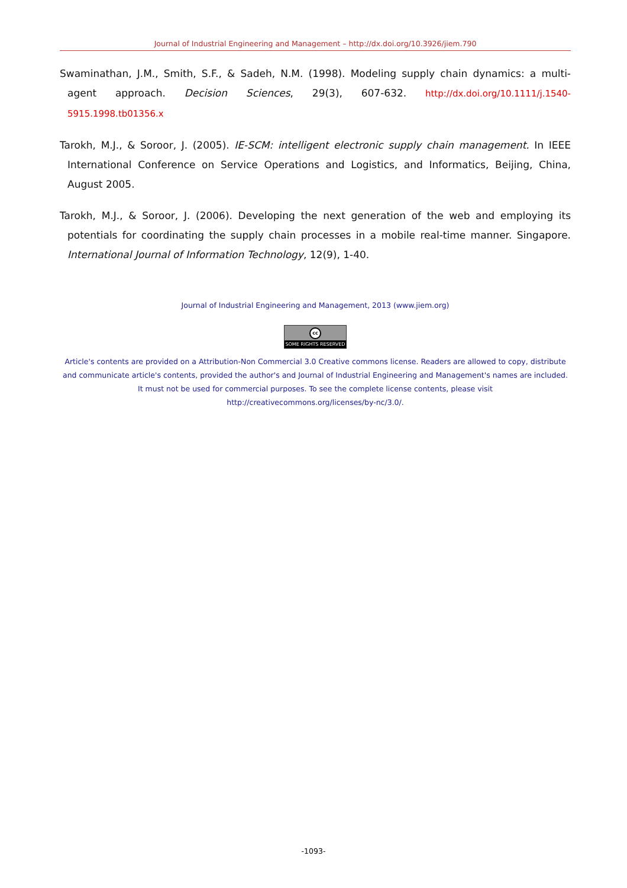Journal of Industrial Engineering and Management – http://dx.doi.org/10.3926/jiem.790
Swaminathan, J.M., Smith, S.F., & Sadeh, N.M. (1998). Modeling supply chain dynamics: a multi-agent approach. Decision Sciences, 29(3), 607-632. http://dx.doi.org/10.1111/j.1540-5915.1998.tb01356.x
Tarokh, M.J., & Soroor, J. (2005). IE-SCM: intelligent electronic supply chain management. In IEEE International Conference on Service Operations and Logistics, and Informatics, Beijing, China, August 2005.
Tarokh, M.J., & Soroor, J. (2006). Developing the next generation of the web and employing its potentials for coordinating the supply chain processes in a mobile real-time manner. Singapore. International Journal of Information Technology, 12(9), 1-40.
Journal of Industrial Engineering and Management, 2013 (www.jiem.org)
cc SOME RIGHTS RESERVED
Article's contents are provided on a Attribution-Non Commercial 3.0 Creative commons license. Readers are allowed to copy, distribute and communicate article's contents, provided the author's and Journal of Industrial Engineering and Management's names are included. It must not be used for commercial purposes. To see the complete license contents, please visit
http://creativecommons.org/licenses/by-nc/3.0/.
-1093-